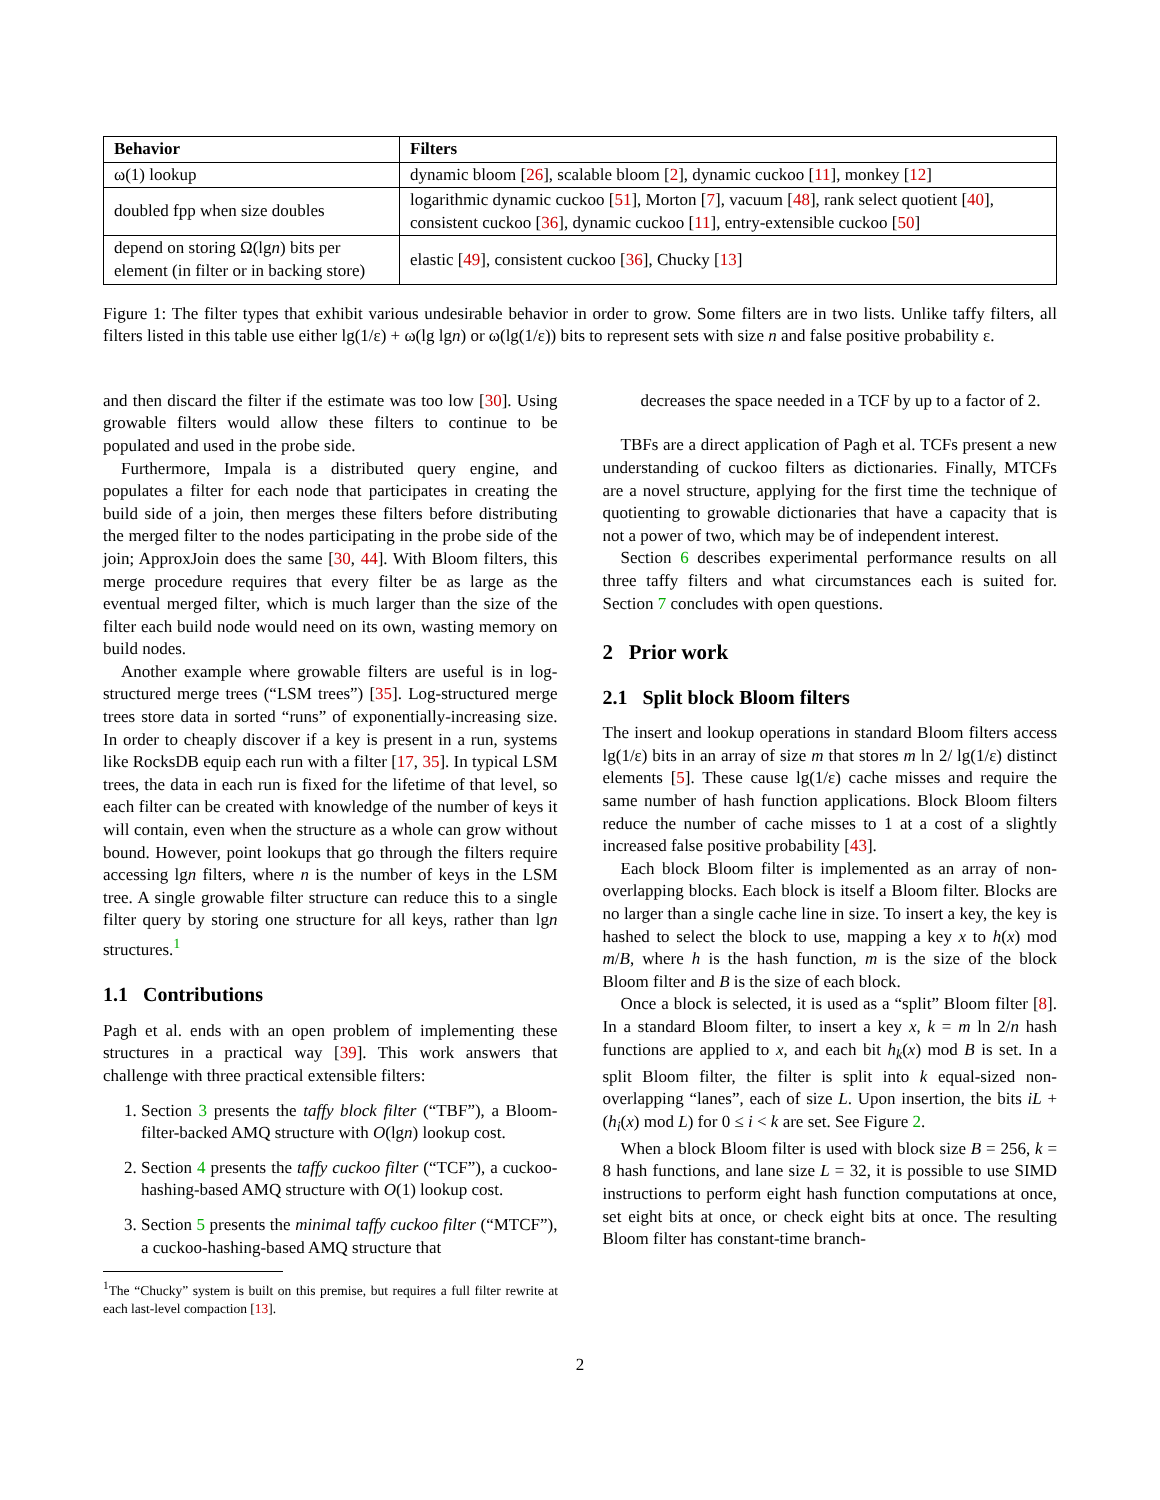| Behavior | Filters |
| --- | --- |
| ω(1) lookup | dynamic bloom [ 26 ], scalable bloom [ 2 ], dynamic cuckoo [ 11 ], monkey [ 12 ] |
| doubled fpp when size doubles | logarithmic dynamic cuckoo [ 51 ], Morton [ 7 ], vacuum [ 48 ], rank select quotient [ 40 ], consistent cuckoo [ 36 ], dynamic cuckoo [ 11 ], entry-extensible cuckoo [ 50 ] |
| depend on storing Ω(lg n ) bits per element (in filter or in backing store) | elastic [ 49 ], consistent cuckoo [ 36 ], Chucky [ 13 ] |
Figure 1: The filter types that exhibit various undesirable behavior in order to grow. Some filters are in two lists. Unlike taffy filters, all filters listed in this table use either lg(1/ε) + ω(lg lgn) or ω(lg(1/ε)) bits to represent sets with size n and false positive probability ε.
and then discard the filter if the estimate was too low [30]. Using growable filters would allow these filters to continue to be populated and used in the probe side.
Furthermore, Impala is a distributed query engine, and populates a filter for each node that participates in creating the build side of a join, then merges these filters before distributing the merged filter to the nodes participating in the probe side of the join; ApproxJoin does the same [30, 44]. With Bloom filters, this merge procedure requires that every filter be as large as the eventual merged filter, which is much larger than the size of the filter each build node would need on its own, wasting memory on build nodes.
Another example where growable filters are useful is in log-structured merge trees (“LSM trees”) [35]. Log-structured merge trees store data in sorted “runs” of exponentially-increasing size. In order to cheaply discover if a key is present in a run, systems like RocksDB equip each run with a filter [17, 35]. In typical LSM trees, the data in each run is fixed for the lifetime of that level, so each filter can be created with knowledge of the number of keys it will contain, even when the structure as a whole can grow without bound. However, point lookups that go through the filters require accessing lgn filters, where n is the number of keys in the LSM tree. A single growable filter structure can reduce this to a single filter query by storing one structure for all keys, rather than lgn structures.<sup>1</sup>
1.1 Contributions
Pagh et al. ends with an open problem of implementing these structures in a practical way [39]. This work answers that challenge with three practical extensible filters:
1. Section 3 presents the taffy block filter (“TBF”), a Bloom-filter-backed AMQ structure with O(lgn) lookup cost.
2. Section 4 presents the taffy cuckoo filter (“TCF”), a cuckoo-hashing-based AMQ structure with O(1) lookup cost.
3. Section 5 presents the minimal taffy cuckoo filter (“MTCF”), a cuckoo-hashing-based AMQ structure that
<sup>1</sup> The “Chucky” system is built on this premise, but requires a full filter rewrite at each last-level compaction [13].
decreases the space needed in a TCF by up to a factor of 2.
TBFs are a direct application of Pagh et al. TCFs present a new understanding of cuckoo filters as dictionaries. Finally, MTCFs are a novel structure, applying for the first time the technique of quotienting to growable dictionaries that have a capacity that is not a power of two, which may be of independent interest.
Section 6 describes experimental performance results on all three taffy filters and what circumstances each is suited for. Section 7 concludes with open questions.
2 Prior work
2.1 Split block Bloom filters
The insert and lookup operations in standard Bloom filters access lg(1/ε) bits in an array of size m that stores m ln 2/ lg(1/ε) distinct elements [5]. These cause lg(1/ε) cache misses and require the same number of hash function applications. Block Bloom filters reduce the number of cache misses to 1 at a cost of a slightly increased false positive probability [43].
Each block Bloom filter is implemented as an array of non-overlapping blocks. Each block is itself a Bloom filter. Blocks are no larger than a single cache line in size. To insert a key, the key is hashed to select the block to use, mapping a key x to h(x) mod m/B, where h is the hash function, m is the size of the block Bloom filter and B is the size of each block.
Once a block is selected, it is used as a “split” Bloom filter [8]. In a standard Bloom filter, to insert a key x, k = m ln 2/n hash functions are applied to x, and each bit h<sub>k</sub>(x) mod B is set. In a split Bloom filter, the filter is split into k equal-sized non-overlapping “lanes”, each of size L. Upon insertion, the bits iL + (h<sub>i</sub>(x) mod L) for 0 ≤ i < k are set. See Figure 2.
When a block Bloom filter is used with block size B = 256, k = 8 hash functions, and lane size L = 32, it is possible to use SIMD instructions to perform eight hash function computations at once, set eight bits at once, or check eight bits at once. The resulting Bloom filter has constant-time branch-
2